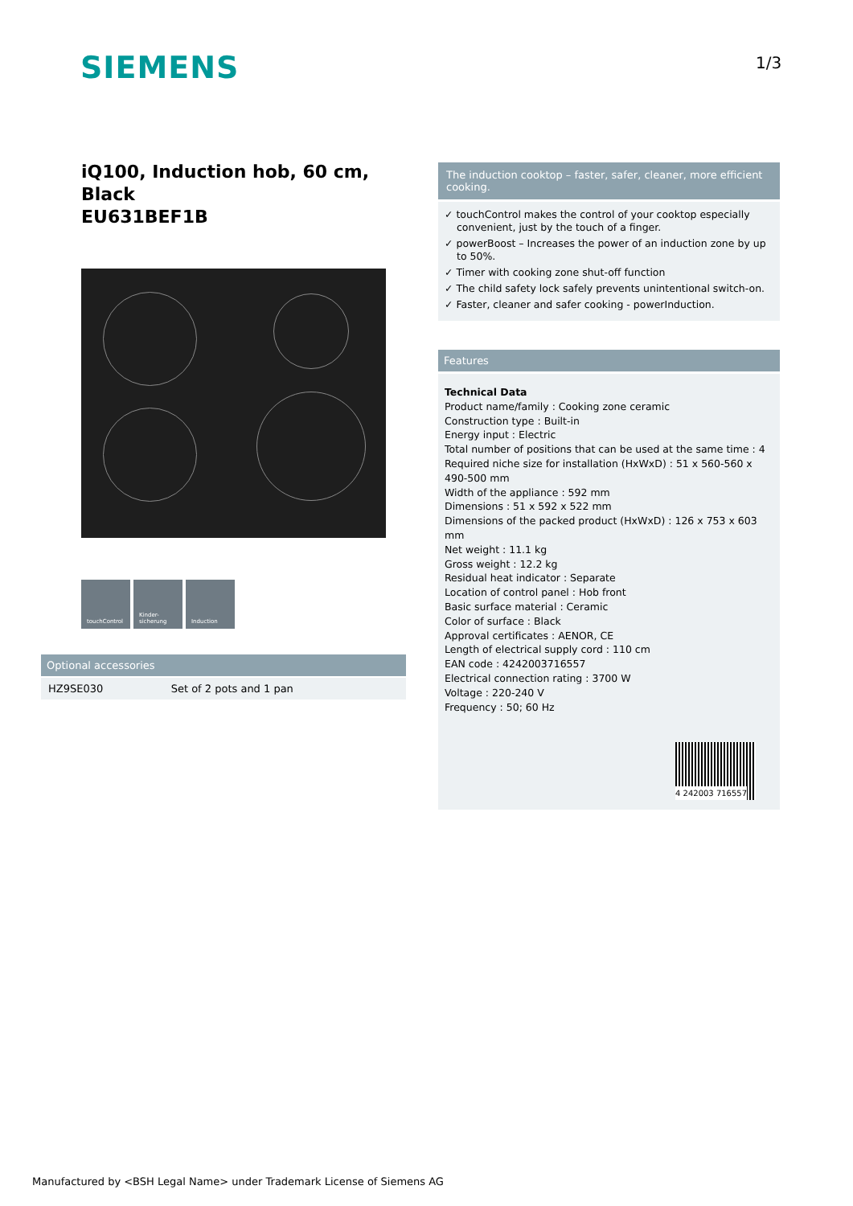SIEMENS 1/3
iQ100, Induction hob, 60 cm, Black
EU631BEF1B
touchControl Kinder-
sicherung
Induction
Optional accessories
| HZ9SE030 | Set of 2 pots and 1 pan |
The induction cooktop – faster, safer, cleaner, more efficient cooking.
✓ touchControl makes the control of your cooktop especially convenient, just by the touch of a finger.
✓ powerBoost – Increases the power of an induction zone by up to 50%.
✓ Timer with cooking zone shut-off function
✓ The child safety lock safely prevents unintentional switch-on.
✓ Faster, cleaner and safer cooking - powerInduction.
Features
Technical Data
Product name/family : Cooking zone ceramic
Construction type : Built-in
Energy input : Electric
Total number of positions that can be used at the same time : 4
Required niche size for installation (HxWxD) : 51 x 560-560 x 490-500 mm
Width of the appliance : 592 mm
Dimensions : 51 x 592 x 522 mm
Dimensions of the packed product (HxWxD) : 126 x 753 x 603 mm
Net weight : 11.1 kg
Gross weight : 12.2 kg
Residual heat indicator : Separate
Location of control panel : Hob front
Basic surface material : Ceramic
Color of surface : Black
Approval certificates : AENOR, CE
Length of electrical supply cord : 110 cm
EAN code : 4242003716557
Electrical connection rating : 3700 W
Voltage : 220-240 V
Frequency : 50; 60 Hz
4 242003 716557
Manufactured by <BSH Legal Name> under Trademark License of Siemens AG